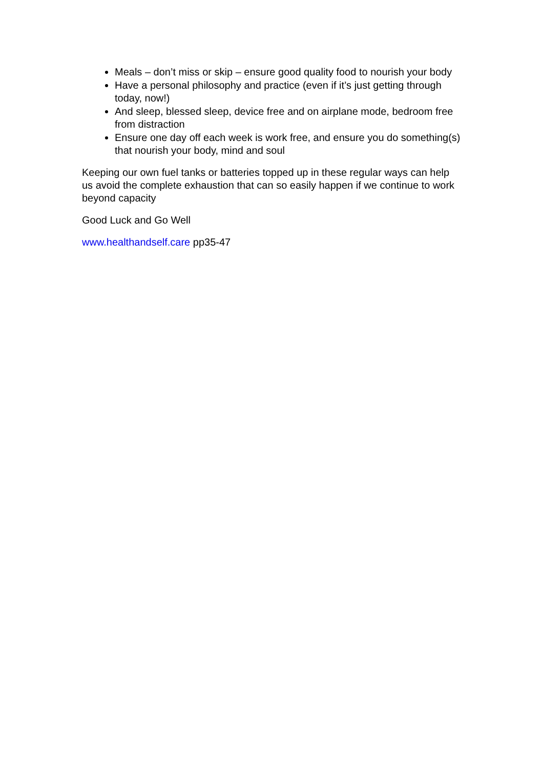Meals – don’t miss or skip – ensure good quality food to nourish your body
Have a personal philosophy and practice (even if it’s just getting through today, now!)
And sleep, blessed sleep, device free and on airplane mode, bedroom free from distraction
Ensure one day off each week is work free, and ensure you do something(s) that nourish your body, mind and soul
Keeping our own fuel tanks or batteries topped up in these regular ways can help us avoid the complete exhaustion that can so easily happen if we continue to work beyond capacity
Good Luck and Go Well
www.healthandself.care pp35-47